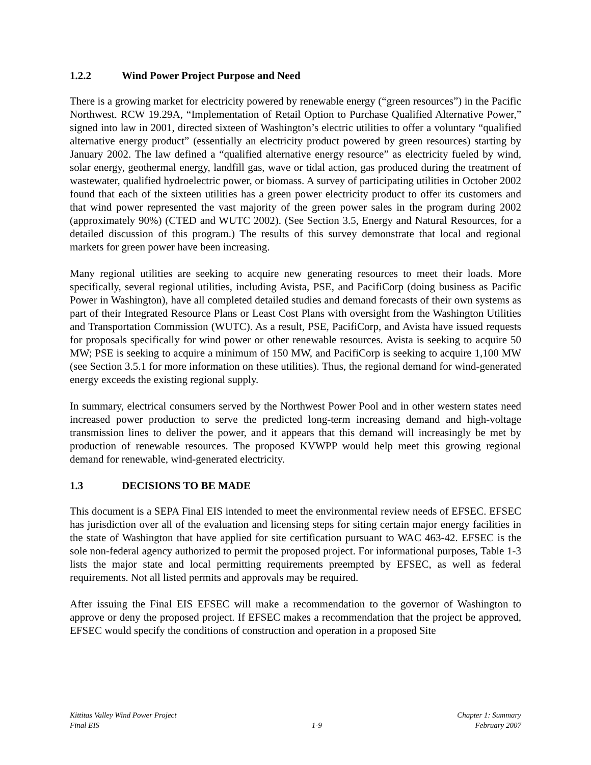1.2.2 Wind Power Project Purpose and Need
There is a growing market for electricity powered by renewable energy (“green resources”) in the Pacific Northwest. RCW 19.29A, “Implementation of Retail Option to Purchase Qualified Alternative Power,” signed into law in 2001, directed sixteen of Washington’s electric utilities to offer a voluntary “qualified alternative energy product” (essentially an electricity product powered by green resources) starting by January 2002. The law defined a “qualified alternative energy resource” as electricity fueled by wind, solar energy, geothermal energy, landfill gas, wave or tidal action, gas produced during the treatment of wastewater, qualified hydroelectric power, or biomass. A survey of participating utilities in October 2002 found that each of the sixteen utilities has a green power electricity product to offer its customers and that wind power represented the vast majority of the green power sales in the program during 2002 (approximately 90%) (CTED and WUTC 2002). (See Section 3.5, Energy and Natural Resources, for a detailed discussion of this program.) The results of this survey demonstrate that local and regional markets for green power have been increasing.
Many regional utilities are seeking to acquire new generating resources to meet their loads. More specifically, several regional utilities, including Avista, PSE, and PacifiCorp (doing business as Pacific Power in Washington), have all completed detailed studies and demand forecasts of their own systems as part of their Integrated Resource Plans or Least Cost Plans with oversight from the Washington Utilities and Transportation Commission (WUTC). As a result, PSE, PacifiCorp, and Avista have issued requests for proposals specifically for wind power or other renewable resources. Avista is seeking to acquire 50 MW; PSE is seeking to acquire a minimum of 150 MW, and PacifiCorp is seeking to acquire 1,100 MW (see Section 3.5.1 for more information on these utilities). Thus, the regional demand for wind-generated energy exceeds the existing regional supply.
In summary, electrical consumers served by the Northwest Power Pool and in other western states need increased power production to serve the predicted long-term increasing demand and high-voltage transmission lines to deliver the power, and it appears that this demand will increasingly be met by production of renewable resources. The proposed KVWPP would help meet this growing regional demand for renewable, wind-generated electricity.
1.3 DECISIONS TO BE MADE
This document is a SEPA Final EIS intended to meet the environmental review needs of EFSEC. EFSEC has jurisdiction over all of the evaluation and licensing steps for siting certain major energy facilities in the state of Washington that have applied for site certification pursuant to WAC 463-42. EFSEC is the sole non-federal agency authorized to permit the proposed project. For informational purposes, Table 1-3 lists the major state and local permitting requirements preempted by EFSEC, as well as federal requirements. Not all listed permits and approvals may be required.
After issuing the Final EIS EFSEC will make a recommendation to the governor of Washington to approve or deny the proposed project. If EFSEC makes a recommendation that the project be approved, EFSEC would specify the conditions of construction and operation in a proposed Site
Kittitas Valley Wind Power Project
Final EIS
1-9 Chapter 1: Summary
February 2007